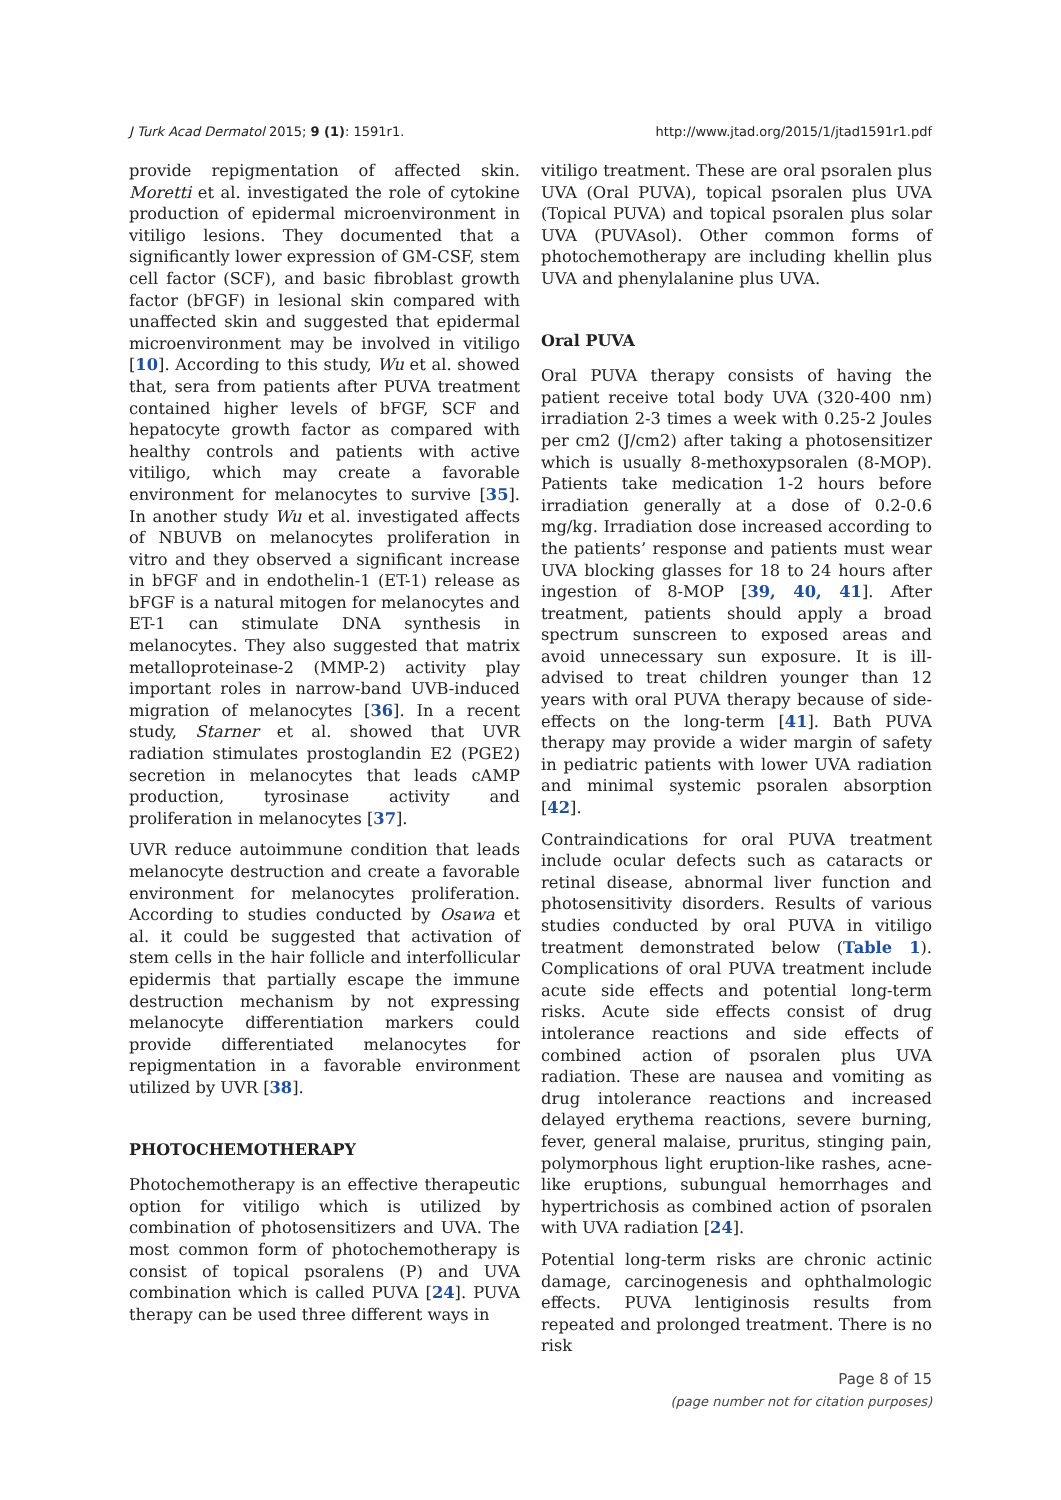J Turk Acad Dermatol 2015; 9 (1): 1591r1. http://www.jtad.org/2015/1/jtad1591r1.pdf
provide repigmentation of affected skin. Moretti et al. investigated the role of cytokine production of epidermal microenvironment in vitiligo lesions. They documented that a significantly lower expression of GM-CSF, stem cell factor (SCF), and basic fibroblast growth factor (bFGF) in lesional skin compared with unaffected skin and suggested that epidermal microenvironment may be involved in vitiligo [10]. According to this study, Wu et al. showed that, sera from patients after PUVA treatment contained higher levels of bFGF, SCF and hepatocyte growth factor as compared with healthy controls and patients with active vitiligo, which may create a favorable environment for melanocytes to survive [35]. In another study Wu et al. investigated affects of NBUVB on melanocytes proliferation in vitro and they observed a significant increase in bFGF and in endothelin-1 (ET-1) release as bFGF is a natural mitogen for melanocytes and ET-1 can stimulate DNA synthesis in melanocytes. They also suggested that matrix metalloproteinase-2 (MMP-2) activity play important roles in narrow-band UVB-induced migration of melanocytes [36]. In a recent study, Starner et al. showed that UVR radiation stimulates prostoglandin E2 (PGE2) secretion in melanocytes that leads cAMP production, tyrosinase activity and proliferation in melanocytes [37].
UVR reduce autoimmune condition that leads melanocyte destruction and create a favorable environment for melanocytes proliferation. According to studies conducted by Osawa et al. it could be suggested that activation of stem cells in the hair follicle and interfollicular epidermis that partially escape the immune destruction mechanism by not expressing melanocyte differentiation markers could provide differentiated melanocytes for repigmentation in a favorable environment utilized by UVR [38].
PHOTOCHEMOTHERAPY
Photochemotherapy is an effective therapeutic option for vitiligo which is utilized by combination of photosensitizers and UVA. The most common form of photochemotherapy is consist of topical psoralens (P) and UVA combination which is called PUVA [24]. PUVA therapy can be used three different ways in
vitiligo treatment. These are oral psoralen plus UVA (Oral PUVA), topical psoralen plus UVA (Topical PUVA) and topical psoralen plus solar UVA (PUVAsol). Other common forms of photochemotherapy are including khellin plus UVA and phenylalanine plus UVA.
Oral PUVA
Oral PUVA therapy consists of having the patient receive total body UVA (320-400 nm) irradiation 2-3 times a week with 0.25-2 Joules per cm2 (J/cm2) after taking a photosensitizer which is usually 8-methoxypsoralen (8-MOP). Patients take medication 1-2 hours before irradiation generally at a dose of 0.2-0.6 mg/kg. Irradiation dose increased according to the patients’ response and patients must wear UVA blocking glasses for 18 to 24 hours after ingestion of 8-MOP [39, 40, 41]. After treatment, patients should apply a broad spectrum sunscreen to exposed areas and avoid unnecessary sun exposure. It is ill-advised to treat children younger than 12 years with oral PUVA therapy because of side-effects on the long-term [41]. Bath PUVA therapy may provide a wider margin of safety in pediatric patients with lower UVA radiation and minimal systemic psoralen absorption [42].
Contraindications for oral PUVA treatment include ocular defects such as cataracts or retinal disease, abnormal liver function and photosensitivity disorders. Results of various studies conducted by oral PUVA in vitiligo treatment demonstrated below (Table 1). Complications of oral PUVA treatment include acute side effects and potential long-term risks. Acute side effects consist of drug intolerance reactions and side effects of combined action of psoralen plus UVA radiation. These are nausea and vomiting as drug intolerance reactions and increased delayed erythema reactions, severe burning, fever, general malaise, pruritus, stinging pain, polymorphous light eruption-like rashes, acne-like eruptions, subungual hemorrhages and hypertrichosis as combined action of psoralen with UVA radiation [24].
Potential long-term risks are chronic actinic damage, carcinogenesis and ophthalmologic effects. PUVA lentiginosis results from repeated and prolonged treatment. There is no risk
Page 8 of 15
(page number not for citation purposes)